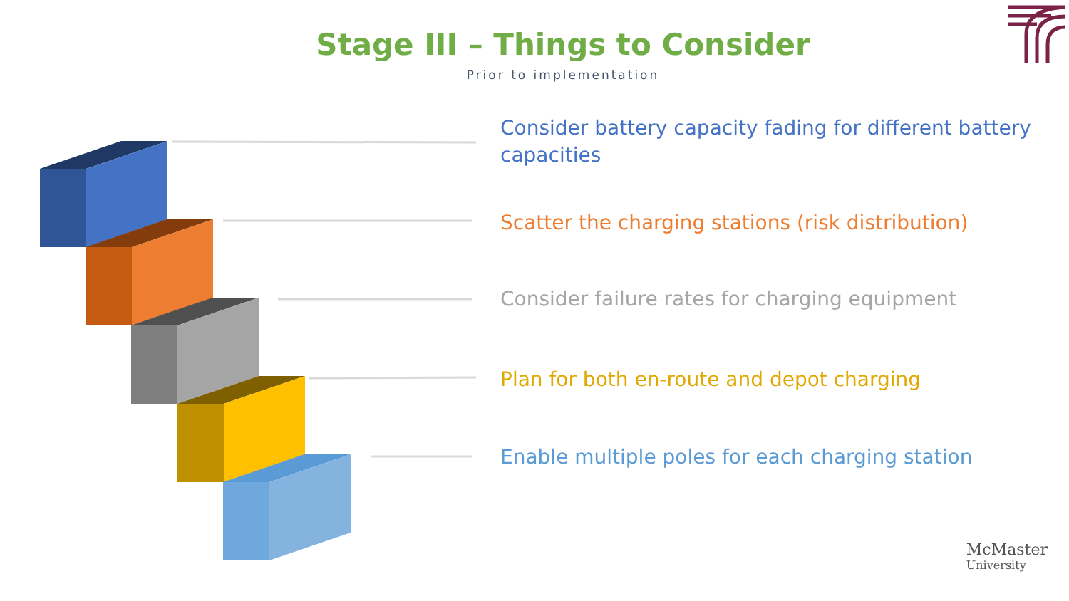Stage III – Things to Consider
Prior to implementation
Consider battery capacity fading for different battery capacities
Scatter the charging stations (risk distribution)
Consider failure rates for charging equipment
Plan for both en-route and depot charging
Enable multiple poles for each charging station
McMaster
University